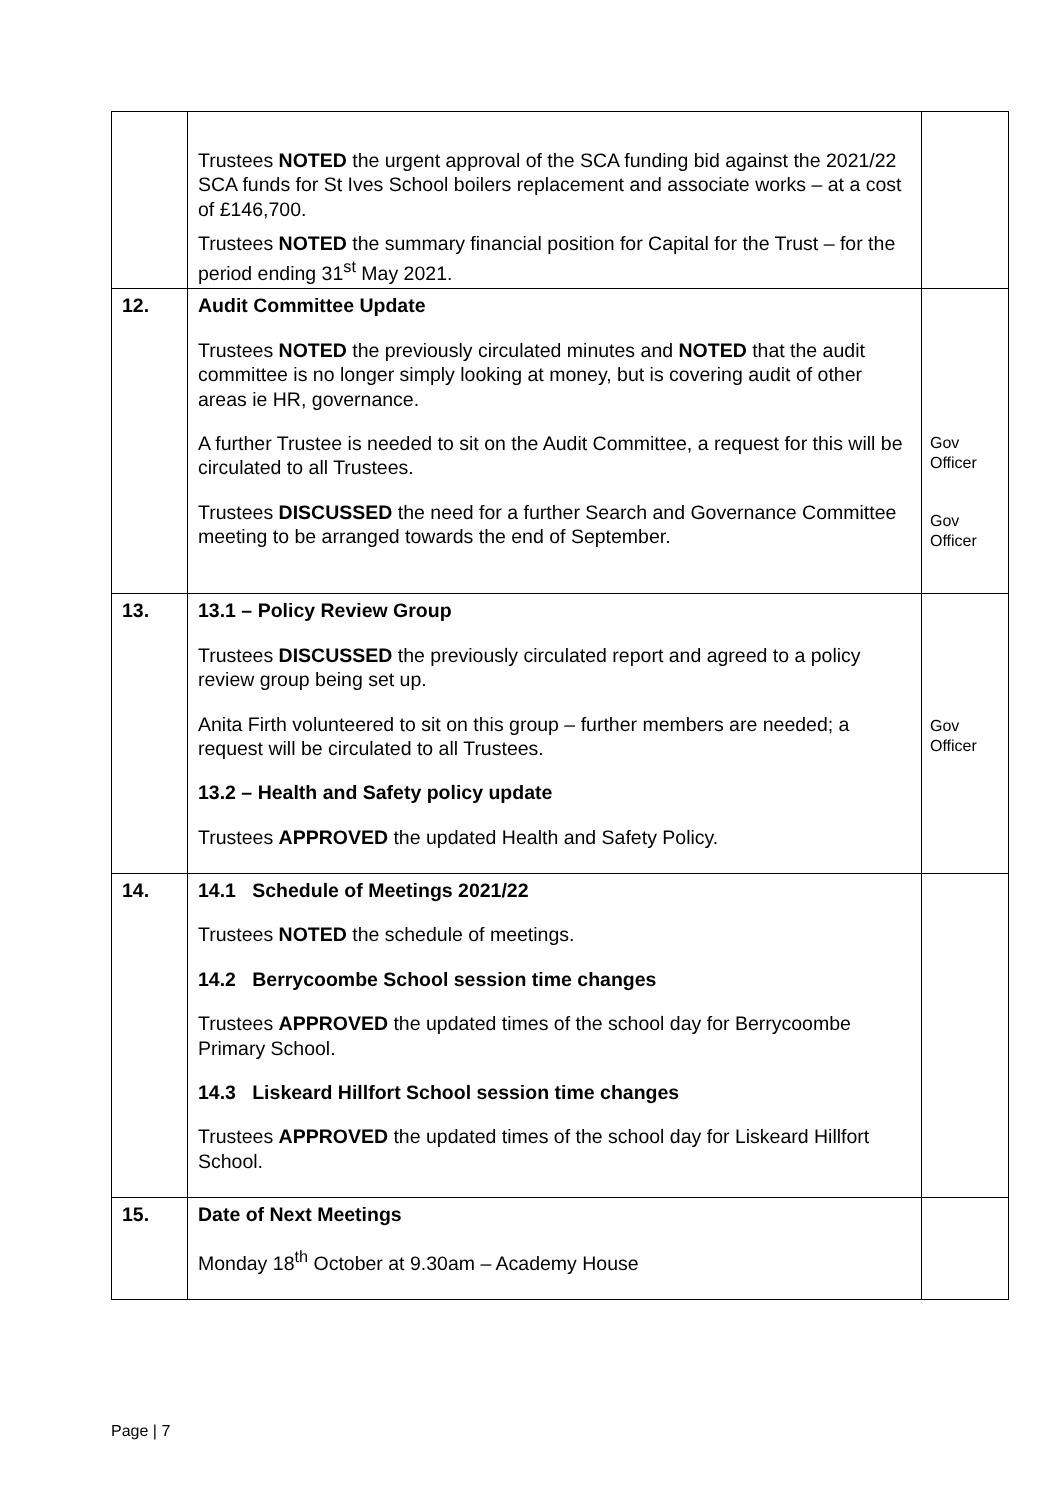| | Trustees NOTED the urgent approval of the SCA funding bid against the 2021/22 SCA funds for St Ives School boilers replacement and associate works – at a cost of £146,700. Trustees NOTED the summary financial position for Capital for the Trust – for the period ending 31<sup>st</sup> May 2021. | |
| 12. | Audit Committee Update Trustees NOTED the previously circulated minutes and NOTED that the audit committee is no longer simply looking at money, but is covering audit of other areas ie HR, governance. A further Trustee is needed to sit on the Audit Committee, a request for this will be circulated to all Trustees. Trustees DISCUSSED the need for a further Search and Governance Committee meeting to be arranged towards the end of September. | Gov Officer Gov Officer |
| 13. | 13.1 – Policy Review Group Trustees DISCUSSED the previously circulated report and agreed to a policy review group being set up. Anita Firth volunteered to sit on this group – further members are needed; a request will be circulated to all Trustees. 13.2 – Health and Safety policy update Trustees APPROVED the updated Health and Safety Policy. | Gov Officer |
| 14. | 14.1 Schedule of Meetings 2021/22 Trustees NOTED the schedule of meetings. 14.2 Berrycoombe School session time changes Trustees APPROVED the updated times of the school day for Berrycoombe Primary School. 14.3 Liskeard Hillfort School session time changes Trustees APPROVED the updated times of the school day for Liskeard Hillfort School. | |
| 15. | Date of Next Meetings Monday 18<sup>th</sup> October at 9.30am – Academy House | |
Page | 7